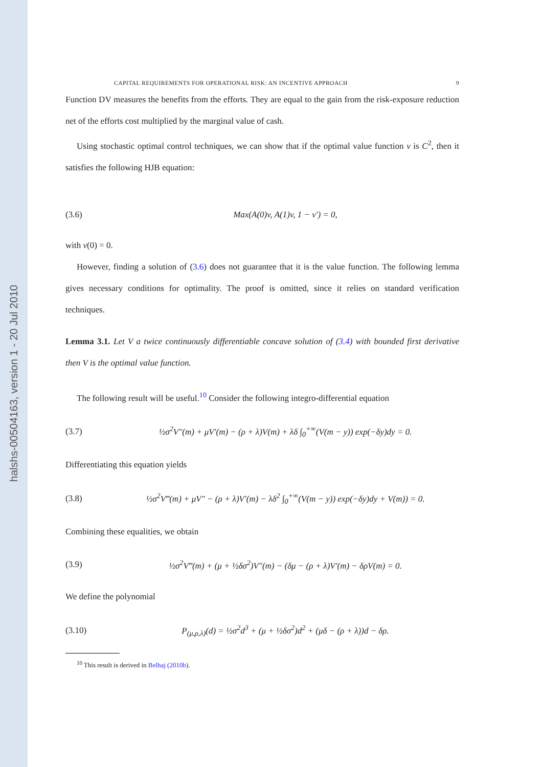halshs-00504163, version 1 - 20 Jul 2010
CAPITAL REQUIREMENTS FOR OPERATIONAL RISK: AN INCENTIVE APPROACH 9
Function DV measures the benefits from the efforts. They are equal to the gain from the risk-exposure reduction net of the efforts cost multiplied by the marginal value of cash.
Using stochastic optimal control techniques, we can show that if the optimal value function v is C<sup>2</sup>, then it satisfies the following HJB equation:
(3.6) Max(A(0)v, A(1)v, 1 − v′) = 0,
with v(0) = 0.
However, finding a solution of (3.6) does not guarantee that it is the value function. The following lemma gives necessary conditions for optimality. The proof is omitted, since it relies on standard verification techniques.
Lemma 3.1. Let V a twice continuously differentiable concave solution of (3.4) with bounded first derivative then V is the optimal value function.
The following result will be useful.<sup>10</sup> Consider the following integro-differential equation
(3.7) ½σ<sup>2</sup>V″(m) + μV′(m) − (ρ + λ)V(m) + λδ ∫<sub>0</sub><sup>+∞</sup>(V(m − y)) exp(−δy)dy = 0.
Differentiating this equation yields
(3.8) ½σ<sup>2</sup>V‴(m) + μV″ − (ρ + λ)V′(m) − λδ<sup>2</sup> ∫<sub>0</sub><sup>+∞</sup>(V(m − y)) exp(−δy)dy + V(m)) = 0.
Combining these equalities, we obtain
(3.9) ½σ<sup>2</sup>V‴(m) + (μ + ½δσ<sup>2</sup>)V″(m) − (δμ − (ρ + λ)V′(m) − δρV(m) = 0.
We define the polynomial
(3.10) P<sub>(μ,ρ,λ)</sub>(d) = ½σ<sup>2</sup>d<sup>3</sup> + (μ + ½δσ<sup>2</sup>)d<sup>2</sup> + (μδ − (ρ + λ))d − δρ.
<sup>10</sup> This result is derived in Belhaj (2010b).